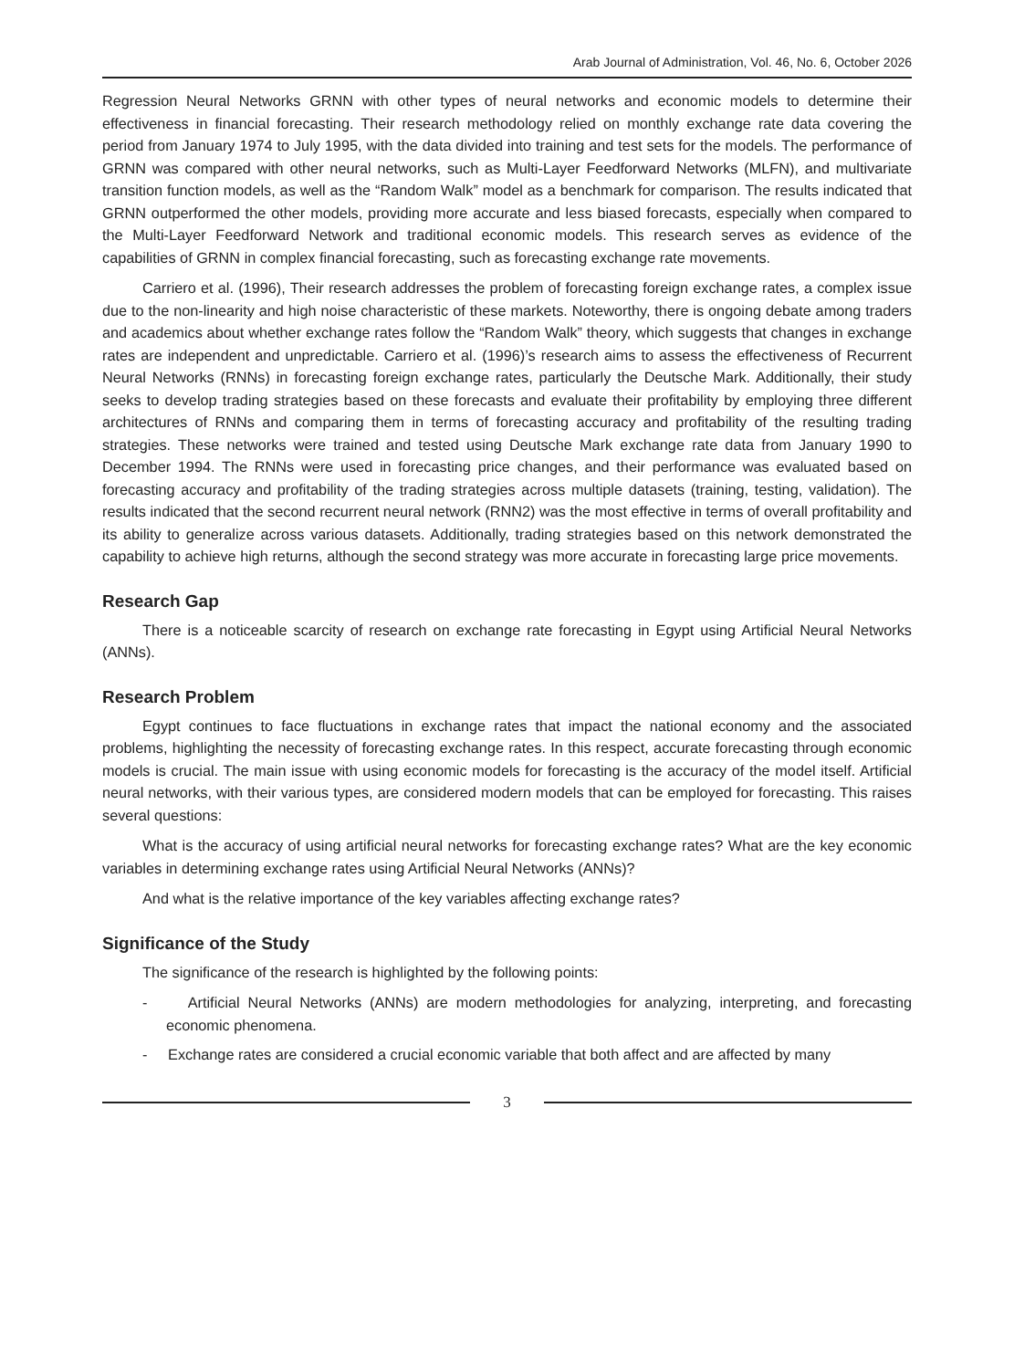Arab Journal of Administration, Vol. 46, No. 6, October 2026
Regression Neural Networks GRNN with other types of neural networks and economic models to determine their effectiveness in financial forecasting. Their research methodology relied on monthly exchange rate data covering the period from January 1974 to July 1995, with the data divided into training and test sets for the models. The performance of GRNN was compared with other neural networks, such as Multi-Layer Feedforward Networks (MLFN), and multivariate transition function models, as well as the “Random Walk” model as a benchmark for comparison. The results indicated that GRNN outperformed the other models, providing more accurate and less biased forecasts, especially when compared to the Multi-Layer Feedforward Network and traditional economic models. This research serves as evidence of the capabilities of GRNN in complex financial forecasting, such as forecasting exchange rate movements.
Carriero et al. (1996), Their research addresses the problem of forecasting foreign exchange rates, a complex issue due to the non-linearity and high noise characteristic of these markets. Noteworthy, there is ongoing debate among traders and academics about whether exchange rates follow the “Random Walk” theory, which suggests that changes in exchange rates are independent and unpredictable. Carriero et al. (1996)’s research aims to assess the effectiveness of Recurrent Neural Networks (RNNs) in forecasting foreign exchange rates, particularly the Deutsche Mark. Additionally, their study seeks to develop trading strategies based on these forecasts and evaluate their profitability by employing three different architectures of RNNs and comparing them in terms of forecasting accuracy and profitability of the resulting trading strategies. These networks were trained and tested using Deutsche Mark exchange rate data from January 1990 to December 1994. The RNNs were used in forecasting price changes, and their performance was evaluated based on forecasting accuracy and profitability of the trading strategies across multiple datasets (training, testing, validation). The results indicated that the second recurrent neural network (RNN2) was the most effective in terms of overall profitability and its ability to generalize across various datasets. Additionally, trading strategies based on this network demonstrated the capability to achieve high returns, although the second strategy was more accurate in forecasting large price movements.
Research Gap
There is a noticeable scarcity of research on exchange rate forecasting in Egypt using Artificial Neural Networks (ANNs).
Research Problem
Egypt continues to face fluctuations in exchange rates that impact the national economy and the associated problems, highlighting the necessity of forecasting exchange rates. In this respect, accurate forecasting through economic models is crucial. The main issue with using economic models for forecasting is the accuracy of the model itself. Artificial neural networks, with their various types, are considered modern models that can be employed for forecasting. This raises several questions:
What is the accuracy of using artificial neural networks for forecasting exchange rates? What are the key economic variables in determining exchange rates using Artificial Neural Networks (ANNs)?
And what is the relative importance of the key variables affecting exchange rates?
Significance of the Study
The significance of the research is highlighted by the following points:
- Artificial Neural Networks (ANNs) are modern methodologies for analyzing, interpreting, and forecasting economic phenomena.
- Exchange rates are considered a crucial economic variable that both affect and are affected by many
3